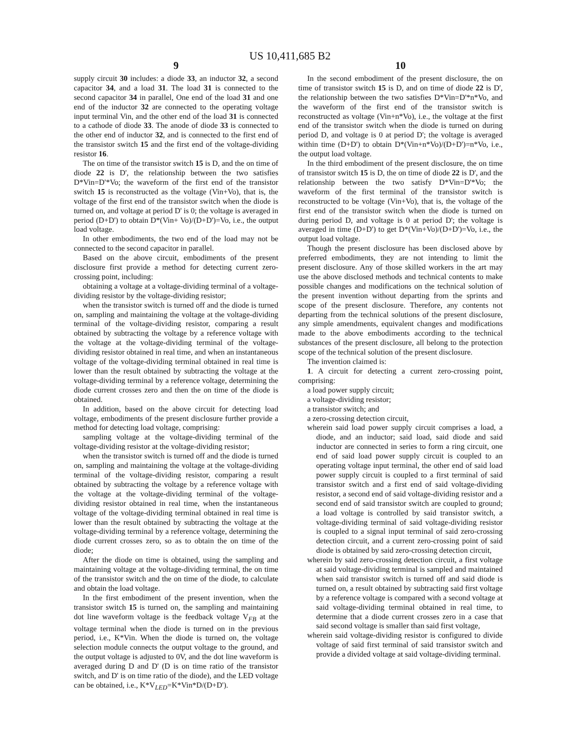US 10,411,685 B2
9
supply circuit 30 includes: a diode 33, an inductor 32, a second capacitor 34, and a load 31. The load 31 is connected to the second capacitor 34 in parallel, One end of the load 31 and one end of the inductor 32 are connected to the operating voltage input terminal Vin, and the other end of the load 31 is connected to a cathode of diode 33. The anode of diode 33 is connected to the other end of inductor 32, and is connected to the first end of the transistor switch 15 and the first end of the voltage-dividing resistor 16.
The on time of the transistor switch 15 is D, and the on time of diode 22 is D', the relationship between the two satisfies D*Vin=D'*Vo; the waveform of the first end of the transistor switch 15 is reconstructed as the voltage (Vin+Vo), that is, the voltage of the first end of the transistor switch when the diode is turned on, and voltage at period D' is 0; the voltage is averaged in period (D+D') to obtain D*(Vin+ Vo)/(D+D')=Vo, i.e., the output load voltage.
In other embodiments, the two end of the load may not be connected to the second capacitor in parallel.
Based on the above circuit, embodiments of the present disclosure first provide a method for detecting current zero-crossing point, including:
obtaining a voltage at a voltage-dividing terminal of a voltage-dividing resistor by the voltage-dividing resistor;
when the transistor switch is turned off and the diode is turned on, sampling and maintaining the voltage at the voltage-dividing terminal of the voltage-dividing resistor, comparing a result obtained by subtracting the voltage by a reference voltage with the voltage at the voltage-dividing terminal of the voltage-dividing resistor obtained in real time, and when an instantaneous voltage of the voltage-dividing terminal obtained in real time is lower than the result obtained by subtracting the voltage at the voltage-dividing terminal by a reference voltage, determining the diode current crosses zero and then the on time of the diode is obtained.
In addition, based on the above circuit for detecting load voltage, embodiments of the present disclosure further provide a method for detecting load voltage, comprising:
sampling voltage at the voltage-dividing terminal of the voltage-dividing resistor at the voltage-dividing resistor;
when the transistor switch is turned off and the diode is turned on, sampling and maintaining the voltage at the voltage-dividing terminal of the voltage-dividing resistor, comparing a result obtained by subtracting the voltage by a reference voltage with the voltage at the voltage-dividing terminal of the voltage-dividing resistor obtained in real time, when the instantaneous voltage of the voltage-dividing terminal obtained in real time is lower than the result obtained by subtracting the voltage at the voltage-dividing terminal by a reference voltage, determining the diode current crosses zero, so as to obtain the on time of the diode;
After the diode on time is obtained, using the sampling and maintaining voltage at the voltage-dividing terminal, the on time of the transistor switch and the on time of the diode, to calculate and obtain the load voltage.
In the first embodiment of the present invention, when the transistor switch 15 is turned on, the sampling and maintaining dot line waveform voltage is the feedback voltage V<sub>FB</sub> at the voltage terminal when the diode is turned on in the previous period, i.e., K*Vin. When the diode is turned on, the voltage selection module connects the output voltage to the ground, and the output voltage is adjusted to 0V, and the dot line waveform is averaged during D and D' (D is on time ratio of the transistor switch, and D' is on time ratio of the diode), and the LED voltage can be obtained, i.e., K*V<sub>LED</sub>=K*Vin*D/(D+D').
10
In the second embodiment of the present disclosure, the on time of transistor switch 15 is D, and on time of diode 22 is D', the relationship between the two satisfies D*Vin=D'*n*Vo, and the waveform of the first end of the transistor switch is reconstructed as voltage (Vin+n*Vo), i.e., the voltage at the first end of the transistor switch when the diode is turned on during period D, and voltage is 0 at period D'; the voltage is averaged within time (D+D') to obtain D*(Vin+n*Vo)/(D+D')=n*Vo, i.e., the output load voltage.
In the third embodiment of the present disclosure, the on time of transistor switch 15 is D, the on time of diode 22 is D', and the relationship between the two satisfy D*Vin=D'*Vo; the waveform of the first terminal of the transistor switch is reconstructed to be voltage (Vin+Vo), that is, the voltage of the first end of the transistor switch when the diode is turned on during period D, and voltage is 0 at period D'; the voltage is averaged in time (D+D') to get D*(Vin+Vo)/(D+D')=Vo, i.e., the output load voltage.
Though the present disclosure has been disclosed above by preferred embodiments, they are not intending to limit the present disclosure. Any of those skilled workers in the art may use the above disclosed methods and technical contents to make possible changes and modifications on the technical solution of the present invention without departing from the sprints and scope of the present disclosure. Therefore, any contents not departing from the technical solutions of the present disclosure, any simple amendments, equivalent changes and modifications made to the above embodiments according to the technical substances of the present disclosure, all belong to the protection scope of the technical solution of the present disclosure.
The invention claimed is:
1. A circuit for detecting a current zero-crossing point, comprising:
a load power supply circuit;
a voltage-dividing resistor;
a transistor switch; and
a zero-crossing detection circuit,
wherein said load power supply circuit comprises a load, a diode, and an inductor; said load, said diode and said inductor are connected in series to form a ring circuit, one end of said load power supply circuit is coupled to an operating voltage input terminal, the other end of said load power supply circuit is coupled to a first terminal of said transistor switch and a first end of said voltage-dividing resistor, a second end of said voltage-dividing resistor and a second end of said transistor switch are coupled to ground; a load voltage is controlled by said transistor switch, a voltage-dividing terminal of said voltage-dividing resistor is coupled to a signal input terminal of said zero-crossing detection circuit, and a current zero-crossing point of said diode is obtained by said zero-crossing detection circuit,
wherein by said zero-crossing detection circuit, a first voltage at said voltage-dividing terminal is sampled and maintained when said transistor switch is turned off and said diode is turned on, a result obtained by subtracting said first voltage by a reference voltage is compared with a second voltage at said voltage-dividing terminal obtained in real time, to determine that a diode current crosses zero in a case that said second voltage is smaller than said first voltage,
wherein said voltage-dividing resistor is configured to divide voltage of said first terminal of said transistor switch and provide a divided voltage at said voltage-dividing terminal.